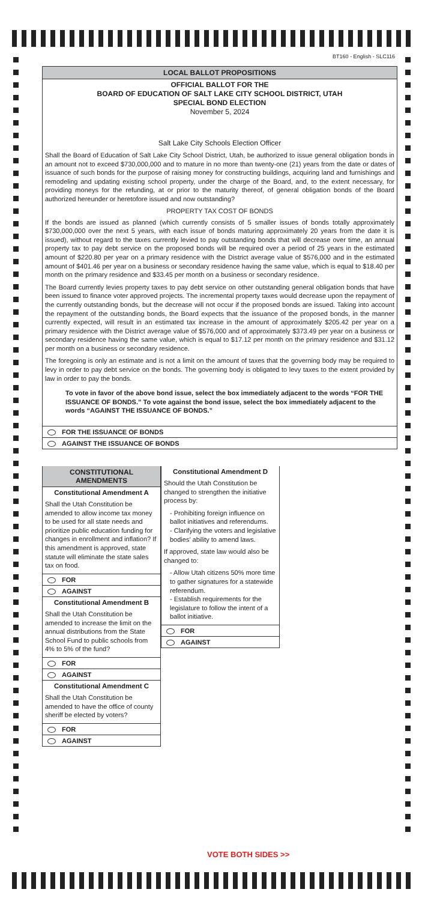BT160 - English - SLC116
LOCAL BALLOT PROPOSITIONS
OFFICIAL BALLOT FOR THE
BOARD OF EDUCATION OF SALT LAKE CITY SCHOOL DISTRICT, UTAH
SPECIAL BOND ELECTION
November 5, 2024
Salt Lake City Schools Election Officer
Shall the Board of Education of Salt Lake City School District, Utah, be authorized to issue general obligation bonds in an amount not to exceed $730,000,000 and to mature in no more than twenty-one (21) years from the date or dates of issuance of such bonds for the purpose of raising money for constructing buildings, acquiring land and furnishings and remodeling and updating existing school property, under the charge of the Board, and, to the extent necessary, for providing moneys for the refunding, at or prior to the maturity thereof, of general obligation bonds of the Board authorized hereunder or heretofore issued and now outstanding?
PROPERTY TAX COST OF BONDS
If the bonds are issued as planned (which currently consists of 5 smaller issues of bonds totally approximately $730,000,000 over the next 5 years, with each issue of bonds maturing approximately 20 years from the date it is issued), without regard to the taxes currently levied to pay outstanding bonds that will decrease over time, an annual property tax to pay debt service on the proposed bonds will be required over a period of 25 years in the estimated amount of $220.80 per year on a primary residence with the District average value of $576,000 and in the estimated amount of $401.46 per year on a business or secondary residence having the same value, which is equal to $18.40 per month on the primary residence and $33.45 per month on a business or secondary residence.
The Board currently levies property taxes to pay debt service on other outstanding general obligation bonds that have been issued to finance voter approved projects. The incremental property taxes would decrease upon the repayment of the currently outstanding bonds, but the decrease will not occur if the proposed bonds are issued. Taking into account the repayment of the outstanding bonds, the Board expects that the issuance of the proposed bonds, in the manner currently expected, will result in an estimated tax increase in the amount of approximately $205.42 per year on a primary residence with the District average value of $576,000 and of approximately $373.49 per year on a business or secondary residence having the same value, which is equal to $17.12 per month on the primary residence and $31.12 per month on a business or secondary residence.
The foregoing is only an estimate and is not a limit on the amount of taxes that the governing body may be required to levy in order to pay debt service on the bonds. The governing body is obligated to levy taxes to the extent provided by law in order to pay the bonds.
To vote in favor of the above bond issue, select the box immediately adjacent to the words “FOR THE ISSUANCE OF BONDS.” To vote against the bond issue, select the box immediately adjacent to the words “AGAINST THE ISSUANCE OF BONDS.”
FOR THE ISSUANCE OF BONDS
AGAINST THE ISSUANCE OF BONDS
CONSTITUTIONAL AMENDMENTS
Constitutional Amendment A
Shall the Utah Constitution be amended to allow income tax money to be used for all state needs and prioritize public education funding for changes in enrollment and inflation? If this amendment is approved, state statute will eliminate the state sales tax on food.
FOR
AGAINST
Constitutional Amendment B
Shall the Utah Constitution be amended to increase the limit on the annual distributions from the State School Fund to public schools from 4% to 5% of the fund?
FOR
AGAINST
Constitutional Amendment C
Shall the Utah Constitution be amended to have the office of county sheriff be elected by voters?
FOR
AGAINST
Constitutional Amendment D
Should the Utah Constitution be changed to strengthen the initiative process by:
- Prohibiting foreign influence on ballot initiatives and referendums.
- Clarifying the voters and legislative bodies' ability to amend laws.
If approved, state law would also be changed to:
- Allow Utah citizens 50% more time to gather signatures for a statewide referendum.
- Establish requirements for the legislature to follow the intent of a ballot initiative.
FOR
AGAINST
VOTE BOTH SIDES >>